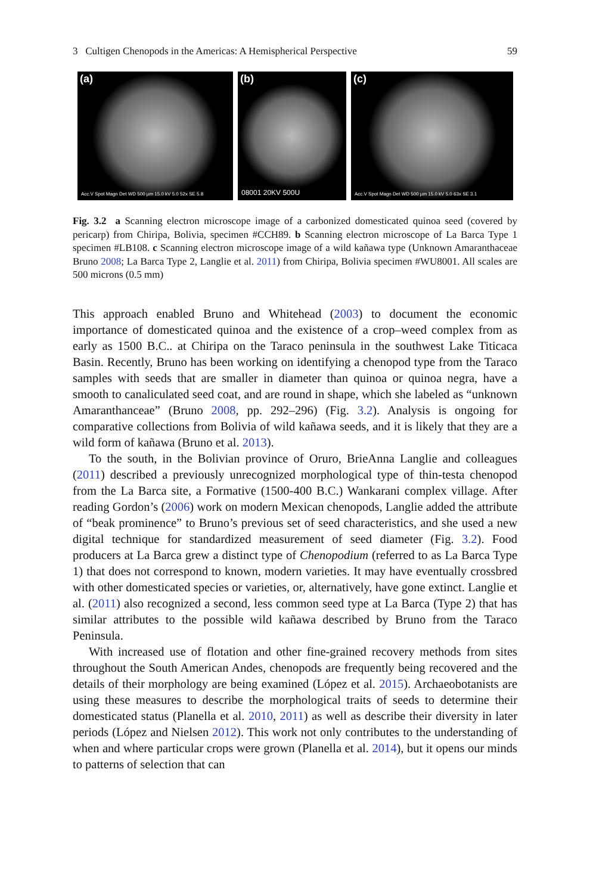3 Cultigen Chenopods in the Americas: A Hemispherical Perspective 59
(a)
Acc.V Spot Magn Det WD 500 µm 15.0 kV 5.0 52x SE 5.8
(b)
08001 20KV 500U
(c)
Acc.V Spot Magn Det WD 500 µm 15.0 kV 5.0 63x SE 3.1
Fig. 3.2 a Scanning electron microscope image of a carbonized domesticated quinoa seed (covered by pericarp) from Chiripa, Bolivia, specimen #CCH89. b Scanning electron microscope of La Barca Type 1 specimen #LB108. c Scanning electron microscope image of a wild kañawa type (Unknown Amaranthaceae Bruno 2008; La Barca Type 2, Langlie et al. 2011) from Chiripa, Bolivia specimen #WU8001. All scales are 500 microns (0.5 mm)
This approach enabled Bruno and Whitehead (2003) to document the economic importance of domesticated quinoa and the existence of a crop–weed complex from as early as 1500 B.C.. at Chiripa on the Taraco peninsula in the southwest Lake Titicaca Basin. Recently, Bruno has been working on identifying a chenopod type from the Taraco samples with seeds that are smaller in diameter than quinoa or quinoa negra, have a smooth to canaliculated seed coat, and are round in shape, which she labeled as “unknown Amaranthanceae” (Bruno 2008, pp. 292–296) (Fig. 3.2). Analysis is ongoing for comparative collections from Bolivia of wild kañawa seeds, and it is likely that they are a wild form of kañawa (Bruno et al. 2013).
To the south, in the Bolivian province of Oruro, BrieAnna Langlie and colleagues (2011) described a previously unrecognized morphological type of thin-testa chenopod from the La Barca site, a Formative (1500-400 B.C.) Wankarani complex village. After reading Gordon’s (2006) work on modern Mexican chenopods, Langlie added the attribute of “beak prominence” to Bruno’s previous set of seed characteristics, and she used a new digital technique for standardized measurement of seed diameter (Fig. 3.2). Food producers at La Barca grew a distinct type of Chenopodium (referred to as La Barca Type 1) that does not correspond to known, modern varieties. It may have eventually crossbred with other domesticated species or varieties, or, alternatively, have gone extinct. Langlie et al. (2011) also recognized a second, less common seed type at La Barca (Type 2) that has similar attributes to the possible wild kañawa described by Bruno from the Taraco Peninsula.
With increased use of flotation and other fine-grained recovery methods from sites throughout the South American Andes, chenopods are frequently being recovered and the details of their morphology are being examined (López et al. 2015). Archaeobotanists are using these measures to describe the morphological traits of seeds to determine their domesticated status (Planella et al. 2010, 2011) as well as describe their diversity in later periods (López and Nielsen 2012). This work not only contributes to the understanding of when and where particular crops were grown (Planella et al. 2014), but it opens our minds to patterns of selection that can